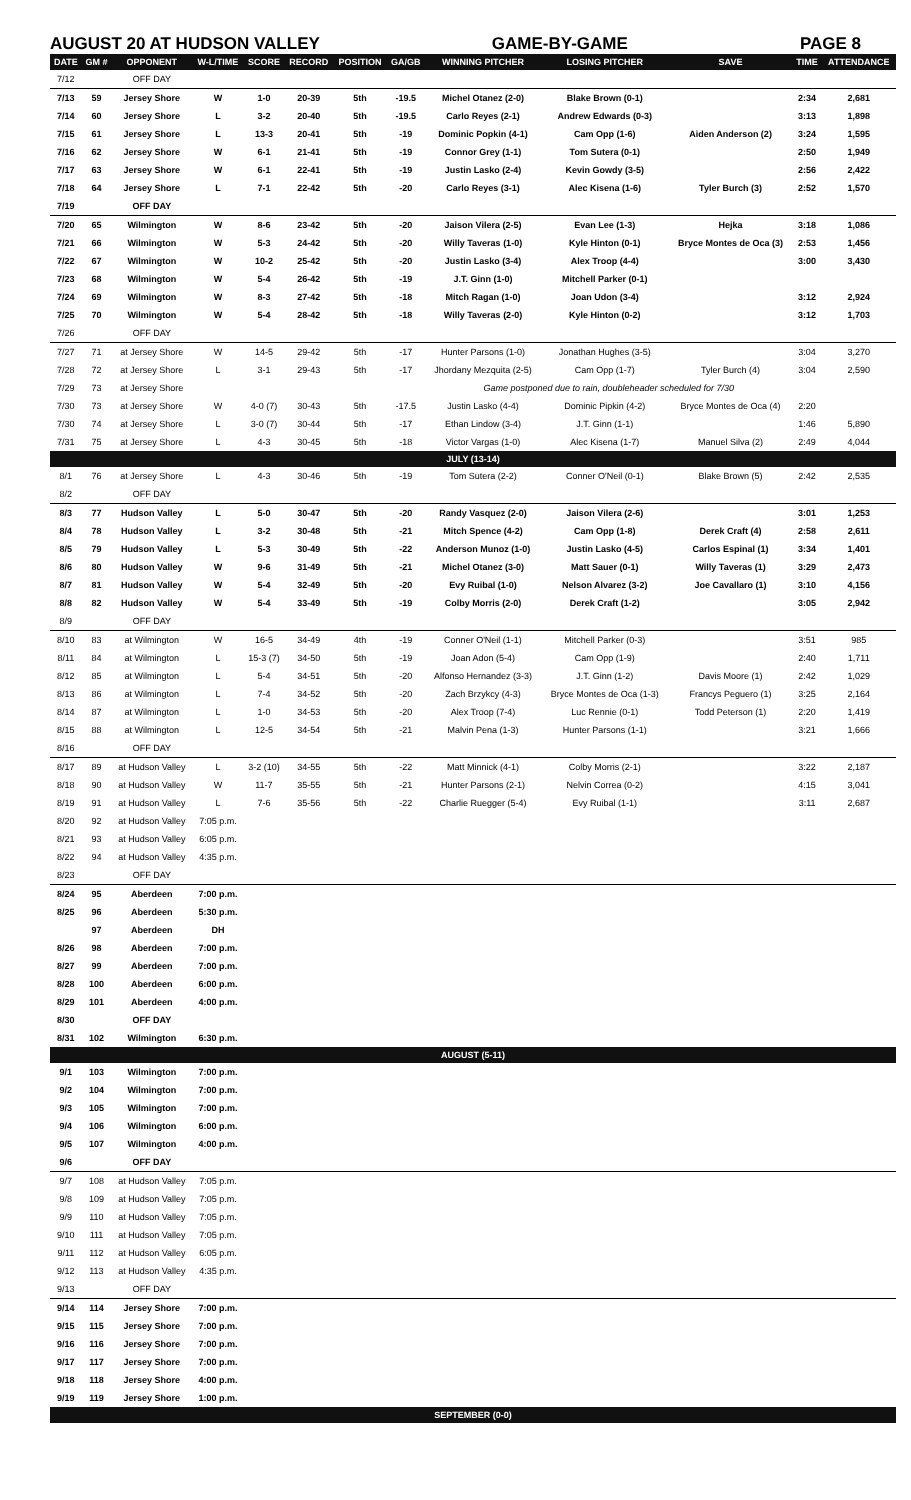AUGUST 20 AT HUDSON VALLEY GAME-BY-GAME PAGE 8
| DATE | GM # | OPPONENT | W-L/TIME | SCORE | RECORD | POSITION | GA/GB | WINNING PITCHER | LOSING PITCHER | SAVE | TIME | ATTENDANCE |
| --- | --- | --- | --- | --- | --- | --- | --- | --- | --- | --- | --- | --- |
| 7/12 | | OFF DAY | | | | | | | | | | |
| 7/13 | 59 | Jersey Shore | W | 1-0 | 20-39 | 5th | -19.5 | Michel Otanez (2-0) | Blake Brown (0-1) | | 2:34 | 2,681 |
| 7/14 | 60 | Jersey Shore | L | 3-2 | 20-40 | 5th | -19.5 | Carlo Reyes (2-1) | Andrew Edwards (0-3) | | 3:13 | 1,898 |
| 7/15 | 61 | Jersey Shore | L | 13-3 | 20-41 | 5th | -19 | Dominic Popkin (4-1) | Cam Opp (1-6) | Aiden Anderson (2) | 3:24 | 1,595 |
| 7/16 | 62 | Jersey Shore | W | 6-1 | 21-41 | 5th | -19 | Connor Grey (1-1) | Tom Sutera (0-1) | | 2:50 | 1,949 |
| 7/17 | 63 | Jersey Shore | W | 6-1 | 22-41 | 5th | -19 | Justin Lasko (2-4) | Kevin Gowdy (3-5) | | 2:56 | 2,422 |
| 7/18 | 64 | Jersey Shore | L | 7-1 | 22-42 | 5th | -20 | Carlo Reyes (3-1) | Alec Kisena (1-6) | Tyler Burch (3) | 2:52 | 1,570 |
| 7/19 | | OFF DAY | | | | | | | | | | |
| 7/20 | 65 | Wilmington | W | 8-6 | 23-42 | 5th | -20 | Jaison Vilera (2-5) | Evan Lee (1-3) | Hejka | 3:18 | 1,086 |
| 7/21 | 66 | Wilmington | W | 5-3 | 24-42 | 5th | -20 | Willy Taveras (1-0) | Kyle Hinton (0-1) | Bryce Montes de Oca (3) | 2:53 | 1,456 |
| 7/22 | 67 | Wilmington | W | 10-2 | 25-42 | 5th | -20 | Justin Lasko (3-4) | Alex Troop (4-4) | | 3:00 | 3,430 |
| 7/23 | 68 | Wilmington | W | 5-4 | 26-42 | 5th | -19 | J.T. Ginn (1-0) | Mitchell Parker (0-1) | | | |
| 7/24 | 69 | Wilmington | W | 8-3 | 27-42 | 5th | -18 | Mitch Ragan (1-0) | Joan Udon (3-4) | | 3:12 | 2,924 |
| 7/25 | 70 | Wilmington | W | 5-4 | 28-42 | 5th | -18 | Willy Taveras (2-0) | Kyle Hinton (0-2) | | 3:12 | 1,703 |
| 7/26 | | OFF DAY | | | | | | | | | | |
| 7/27 | 71 | at Jersey Shore | W | 14-5 | 29-42 | 5th | -17 | Hunter Parsons (1-0) | Jonathan Hughes (3-5) | | 3:04 | 3,270 |
| 7/28 | 72 | at Jersey Shore | L | 3-1 | 29-43 | 5th | -17 | Jhordany Mezquita (2-5) | Cam Opp (1-7) | Tyler Burch (4) | 3:04 | 2,590 |
| 7/29 | 73 | at Jersey Shore | | | | | | Game postponed due to rain, doubleheader scheduled for 7/30 | | | | |
| 7/30 | 73 | at Jersey Shore | W | 4-0 (7) | 30-43 | 5th | -17.5 | Justin Lasko (4-4) | Dominic Pipkin (4-2) | Bryce Montes de Oca (4) | 2:20 | |
| 7/30 | 74 | at Jersey Shore | L | 3-0 (7) | 30-44 | 5th | -17 | Ethan Lindow (3-4) | J.T. Ginn (1-1) | | 1:46 | 5,890 |
| 7/31 | 75 | at Jersey Shore | L | 4-3 | 30-45 | 5th | -18 | Victor Vargas (1-0) | Alec Kisena (1-7) | Manuel Silva (2) | 2:49 | 4,044 |
| JULY (13-14) | | | | | | | | | | | | |
| 8/1 | 76 | at Jersey Shore | L | 4-3 | 30-46 | 5th | -19 | Tom Sutera (2-2) | Conner O'Neil (0-1) | Blake Brown (5) | 2:42 | 2,535 |
| 8/2 | | OFF DAY | | | | | | | | | | |
| 8/3 | 77 | Hudson Valley | L | 5-0 | 30-47 | 5th | -20 | Randy Vasquez (2-0) | Jaison Vilera (2-6) | | 3:01 | 1,253 |
| 8/4 | 78 | Hudson Valley | L | 3-2 | 30-48 | 5th | -21 | Mitch Spence (4-2) | Cam Opp (1-8) | Derek Craft (4) | 2:58 | 2,611 |
| 8/5 | 79 | Hudson Valley | L | 5-3 | 30-49 | 5th | -22 | Anderson Munoz (1-0) | Justin Lasko (4-5) | Carlos Espinal (1) | 3:34 | 1,401 |
| 8/6 | 80 | Hudson Valley | W | 9-6 | 31-49 | 5th | -21 | Michel Otanez (3-0) | Matt Sauer (0-1) | Willy Taveras (1) | 3:29 | 2,473 |
| 8/7 | 81 | Hudson Valley | W | 5-4 | 32-49 | 5th | -20 | Evy Ruibal (1-0) | Nelson Alvarez (3-2) | Joe Cavallaro (1) | 3:10 | 4,156 |
| 8/8 | 82 | Hudson Valley | W | 5-4 | 33-49 | 5th | -19 | Colby Morris (2-0) | Derek Craft (1-2) | | 3:05 | 2,942 |
| 8/9 | | OFF DAY | | | | | | | | | | |
| 8/10 | 83 | at Wilmington | W | 16-5 | 34-49 | 4th | -19 | Conner O'Neil (1-1) | Mitchell Parker (0-3) | | 3:51 | 985 |
| 8/11 | 84 | at Wilmington | L | 15-3 (7) | 34-50 | 5th | -19 | Joan Adon (5-4) | Cam Opp (1-9) | | 2:40 | 1,711 |
| 8/12 | 85 | at Wilmington | L | 5-4 | 34-51 | 5th | -20 | Alfonso Hernandez (3-3) | J.T. Ginn (1-2) | Davis Moore (1) | 2:42 | 1,029 |
| 8/13 | 86 | at Wilmington | L | 7-4 | 34-52 | 5th | -20 | Zach Brzykcy (4-3) | Bryce Montes de Oca (1-3) | Francys Peguero (1) | 3:25 | 2,164 |
| 8/14 | 87 | at Wilmington | L | 1-0 | 34-53 | 5th | -20 | Alex Troop (7-4) | Luc Rennie (0-1) | Todd Peterson (1) | 2:20 | 1,419 |
| 8/15 | 88 | at Wilmington | L | 12-5 | 34-54 | 5th | -21 | Malvin Pena (1-3) | Hunter Parsons (1-1) | | 3:21 | 1,666 |
| 8/16 | | OFF DAY | | | | | | | | | | |
| 8/17 | 89 | at Hudson Valley | L | 3-2 (10) | 34-55 | 5th | -22 | Matt Minnick (4-1) | Colby Morris (2-1) | | 3:22 | 2,187 |
| 8/18 | 90 | at Hudson Valley | W | 11-7 | 35-55 | 5th | -21 | Hunter Parsons (2-1) | Nelvin Correa (0-2) | | 4:15 | 3,041 |
| 8/19 | 91 | at Hudson Valley | L | 7-6 | 35-56 | 5th | -22 | Charlie Ruegger (5-4) | Evy Ruibal (1-1) | | 3:11 | 2,687 |
| 8/20 | 92 | at Hudson Valley | 7:05 p.m. | | | | | | | | | |
| 8/21 | 93 | at Hudson Valley | 6:05 p.m. | | | | | | | | | |
| 8/22 | 94 | at Hudson Valley | 4:35 p.m. | | | | | | | | | |
| 8/23 | | OFF DAY | | | | | | | | | | |
| 8/24 | 95 | Aberdeen | 7:00 p.m. | | | | | | | | | |
| 8/25 | 96 | Aberdeen | 5:30 p.m. | | | | | | | | | |
| | 97 | Aberdeen | DH | | | | | | | | | |
| 8/26 | 98 | Aberdeen | 7:00 p.m. | | | | | | | | | |
| 8/27 | 99 | Aberdeen | 7:00 p.m. | | | | | | | | | |
| 8/28 | 100 | Aberdeen | 6:00 p.m. | | | | | | | | | |
| 8/29 | 101 | Aberdeen | 4:00 p.m. | | | | | | | | | |
| 8/30 | | OFF DAY | | | | | | | | | | |
| 8/31 | 102 | Wilmington | 6:30 p.m. | | | | | | | | | |
| AUGUST (5-11) | | | | | | | | | | | | |
| 9/1 | 103 | Wilmington | 7:00 p.m. | | | | | | | | | |
| 9/2 | 104 | Wilmington | 7:00 p.m. | | | | | | | | | |
| 9/3 | 105 | Wilmington | 7:00 p.m. | | | | | | | | | |
| 9/4 | 106 | Wilmington | 6:00 p.m. | | | | | | | | | |
| 9/5 | 107 | Wilmington | 4:00 p.m. | | | | | | | | | |
| 9/6 | | OFF DAY | | | | | | | | | | |
| 9/7 | 108 | at Hudson Valley | 7:05 p.m. | | | | | | | | | |
| 9/8 | 109 | at Hudson Valley | 7:05 p.m. | | | | | | | | | |
| 9/9 | 110 | at Hudson Valley | 7:05 p.m. | | | | | | | | | |
| 9/10 | 111 | at Hudson Valley | 7:05 p.m. | | | | | | | | | |
| 9/11 | 112 | at Hudson Valley | 6:05 p.m. | | | | | | | | | |
| 9/12 | 113 | at Hudson Valley | 4:35 p.m. | | | | | | | | | |
| 9/13 | | OFF DAY | | | | | | | | | | |
| 9/14 | 114 | Jersey Shore | 7:00 p.m. | | | | | | | | | |
| 9/15 | 115 | Jersey Shore | 7:00 p.m. | | | | | | | | | |
| 9/16 | 116 | Jersey Shore | 7:00 p.m. | | | | | | | | | |
| 9/17 | 117 | Jersey Shore | 7:00 p.m. | | | | | | | | | |
| 9/18 | 118 | Jersey Shore | 4:00 p.m. | | | | | | | | | |
| 9/19 | 119 | Jersey Shore | 1:00 p.m. | | | | | | | | | |
| SEPTEMBER (0-0) | | | | | | | | | | | | |